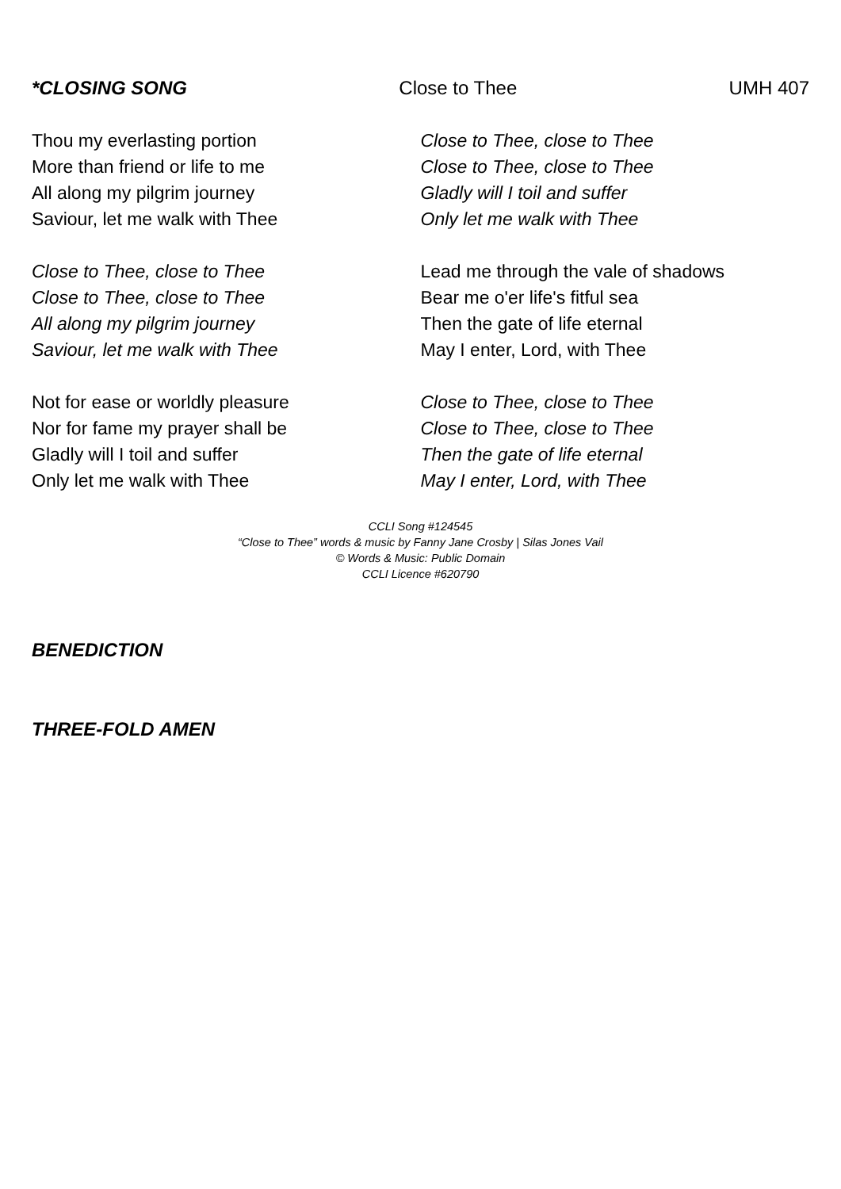*CLOSING SONG Close to Thee UMH 407
Thou my everlasting portion
More than friend or life to me
All along my pilgrim journey
Saviour, let me walk with Thee
Close to Thee, close to Thee
Close to Thee, close to Thee
All along my pilgrim journey
Saviour, let me walk with Thee
Not for ease or worldly pleasure
Nor for fame my prayer shall be
Gladly will I toil and suffer
Only let me walk with Thee
Close to Thee, close to Thee
Close to Thee, close to Thee
Gladly will I toil and suffer
Only let me walk with Thee
Lead me through the vale of shadows
Bear me o'er life's fitful sea
Then the gate of life eternal
May I enter, Lord, with Thee
Close to Thee, close to Thee
Close to Thee, close to Thee
Then the gate of life eternal
May I enter, Lord, with Thee
CCLI Song #124545
“Close to Thee” words & music by Fanny Jane Crosby | Silas Jones Vail
© Words & Music: Public Domain
CCLI Licence #620790
BENEDICTION
THREE-FOLD AMEN